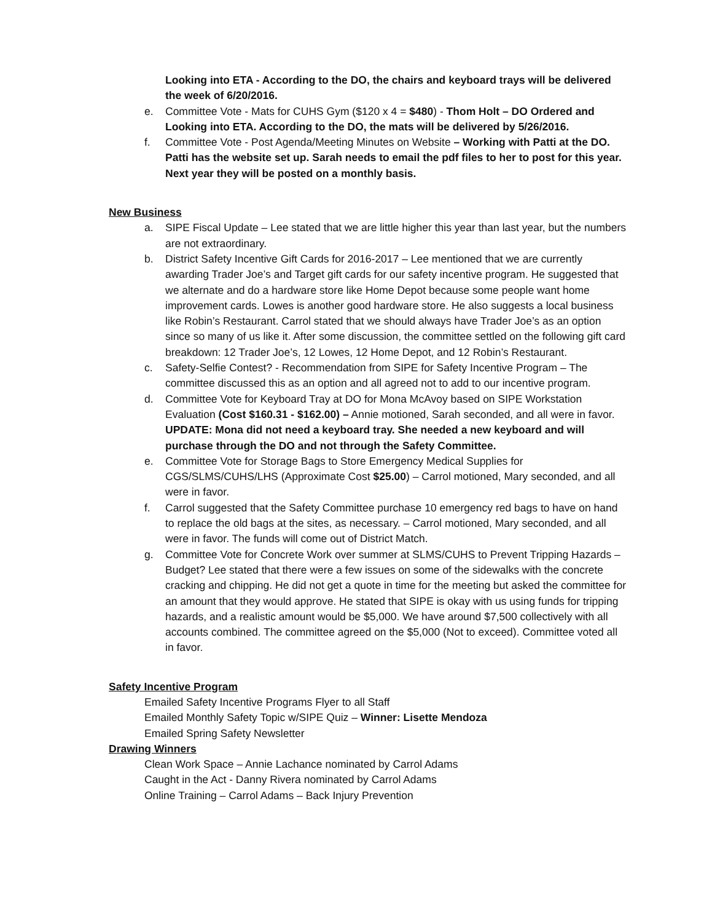Looking into ETA - According to the DO, the chairs and keyboard trays will be delivered the week of 6/20/2016.
e. Committee Vote - Mats for CUHS Gym ($120 x 4 = $480) - Thom Holt – DO Ordered and Looking into ETA. According to the DO, the mats will be delivered by 5/26/2016.
f. Committee Vote - Post Agenda/Meeting Minutes on Website – Working with Patti at the DO. Patti has the website set up. Sarah needs to email the pdf files to her to post for this year. Next year they will be posted on a monthly basis.
New Business
a. SIPE Fiscal Update – Lee stated that we are little higher this year than last year, but the numbers are not extraordinary.
b. District Safety Incentive Gift Cards for 2016-2017 – Lee mentioned that we are currently awarding Trader Joe’s and Target gift cards for our safety incentive program. He suggested that we alternate and do a hardware store like Home Depot because some people want home improvement cards. Lowes is another good hardware store. He also suggests a local business like Robin’s Restaurant. Carrol stated that we should always have Trader Joe’s as an option since so many of us like it. After some discussion, the committee settled on the following gift card breakdown: 12 Trader Joe’s, 12 Lowes, 12 Home Depot, and 12 Robin’s Restaurant.
c. Safety-Selfie Contest? - Recommendation from SIPE for Safety Incentive Program – The committee discussed this as an option and all agreed not to add to our incentive program.
d. Committee Vote for Keyboard Tray at DO for Mona McAvoy based on SIPE Workstation Evaluation (Cost $160.31 - $162.00) – Annie motioned, Sarah seconded, and all were in favor. UPDATE: Mona did not need a keyboard tray. She needed a new keyboard and will purchase through the DO and not through the Safety Committee.
e. Committee Vote for Storage Bags to Store Emergency Medical Supplies for CGS/SLMS/CUHS/LHS (Approximate Cost $25.00) – Carrol motioned, Mary seconded, and all were in favor.
f. Carrol suggested that the Safety Committee purchase 10 emergency red bags to have on hand to replace the old bags at the sites, as necessary. – Carrol motioned, Mary seconded, and all were in favor. The funds will come out of District Match.
g. Committee Vote for Concrete Work over summer at SLMS/CUHS to Prevent Tripping Hazards – Budget? Lee stated that there were a few issues on some of the sidewalks with the concrete cracking and chipping. He did not get a quote in time for the meeting but asked the committee for an amount that they would approve. He stated that SIPE is okay with us using funds for tripping hazards, and a realistic amount would be $5,000. We have around $7,500 collectively with all accounts combined. The committee agreed on the $5,000 (Not to exceed). Committee voted all in favor.
Safety Incentive Program
Emailed Safety Incentive Programs Flyer to all Staff
Emailed Monthly Safety Topic w/SIPE Quiz – Winner: Lisette Mendoza
Emailed Spring Safety Newsletter
Drawing Winners
Clean Work Space – Annie Lachance nominated by Carrol Adams
Caught in the Act - Danny Rivera nominated by Carrol Adams
Online Training – Carrol Adams – Back Injury Prevention